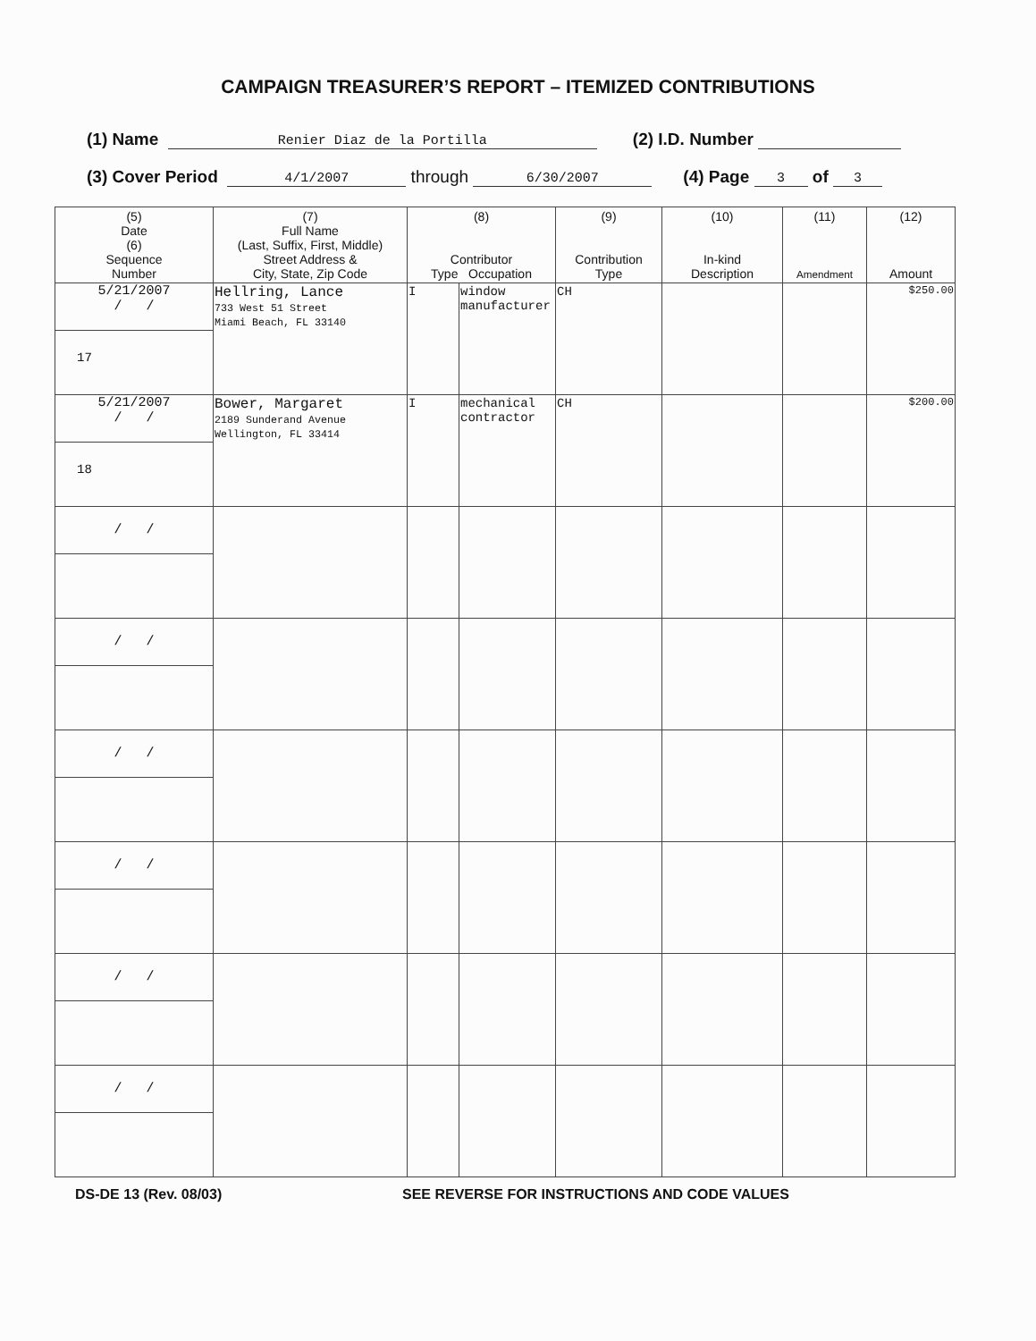CAMPAIGN TREASURER’S REPORT – ITEMIZED CONTRIBUTIONS
(1) Name Renier Diaz de la Portilla (2) I.D. Number
(3) Cover Period 4/1/2007 through 6/30/2007 (4) Page 3 of 3
| (5) Date (6) Sequence Number | (7) Full Name (Last, Suffix, First, Middle) Street Address & City, State, Zip Code | (8) Contributor Type Occupation | | (9) Contribution Type | (10) In-kind Description | (11) Amendment | (12) Amount |
| --- | --- | --- | --- | --- | --- | --- | --- |
| 5/21/2007 / / 17 | Hellring, Lance 733 West 51 Street Miami Beach, FL 33140 | I | window manufacturer | CH | | | $250.00 |
| 5/21/2007 / / 18 | Bower, Margaret 2189 Sunderand Avenue Wellington, FL 33414 | I | mechanical contractor | CH | | | $200.00 |
| / / | | | | | | | |
| / / | | | | | | | |
| / / | | | | | | | |
| / / | | | | | | | |
| / / | | | | | | | |
| / / | | | | | | | |
DS-DE 13 (Rev. 08/03) SEE REVERSE FOR INSTRUCTIONS AND CODE VALUES